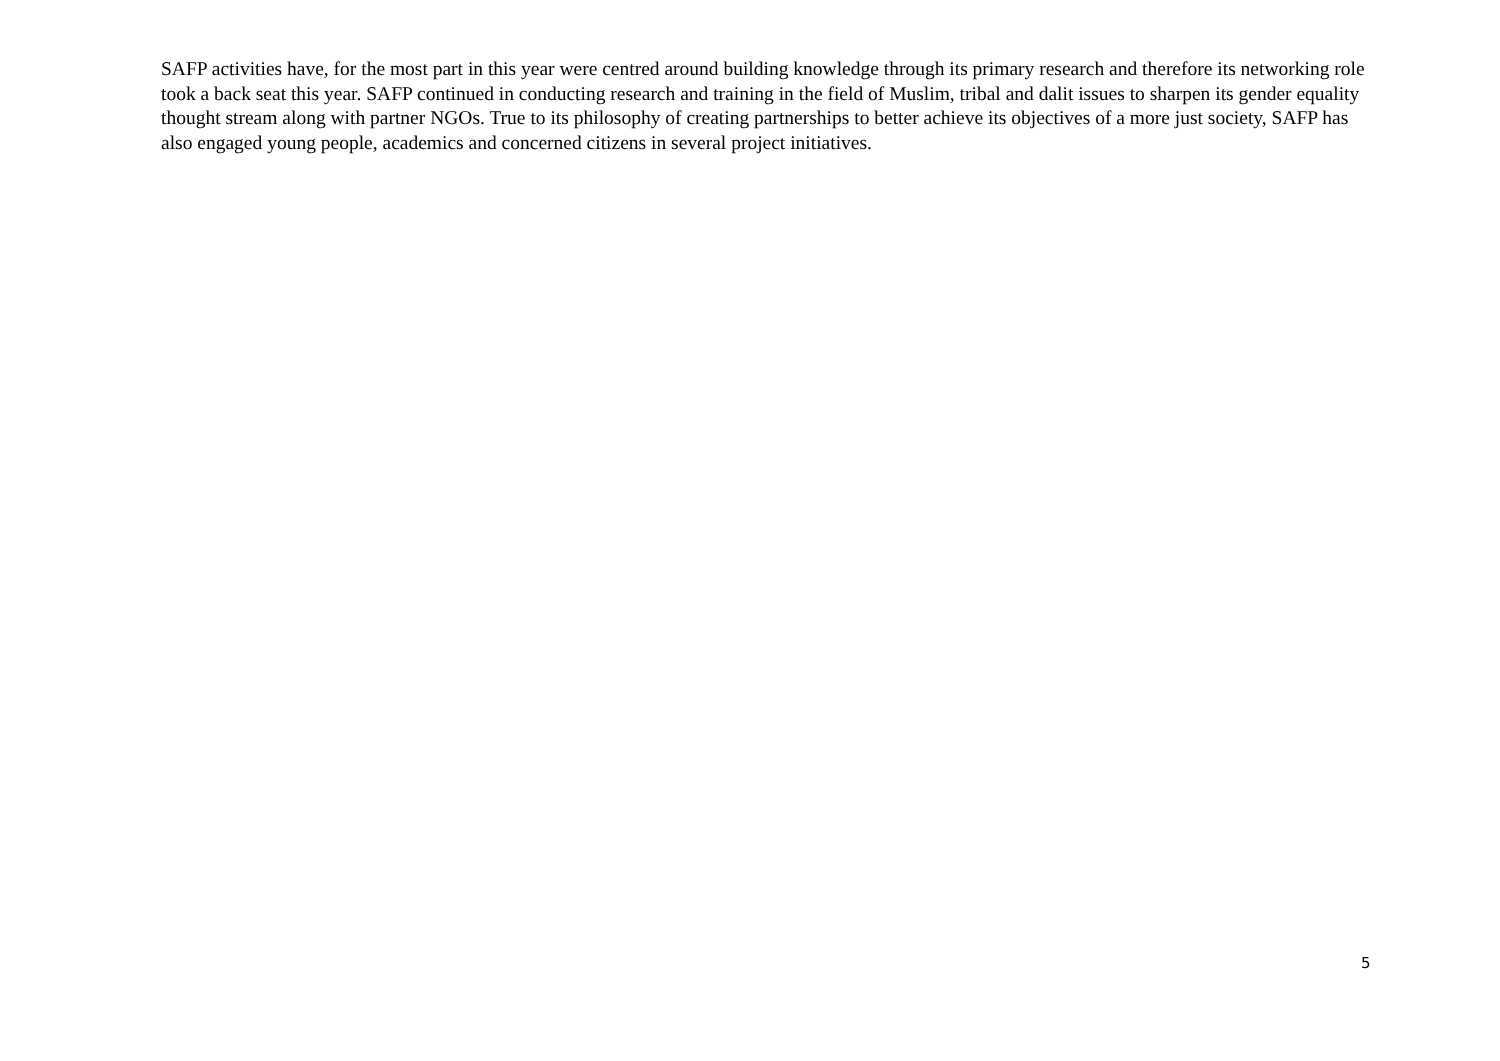SAFP activities have, for the most part in this year were centred around building knowledge through its primary research and therefore its networking role took a back seat this year. SAFP continued in conducting research and training in the field of Muslim, tribal and dalit issues to sharpen its gender equality thought stream along with partner NGOs. True to its philosophy of creating partnerships to better achieve its objectives of a more just society, SAFP has also engaged young people, academics and concerned citizens in several project initiatives.
5